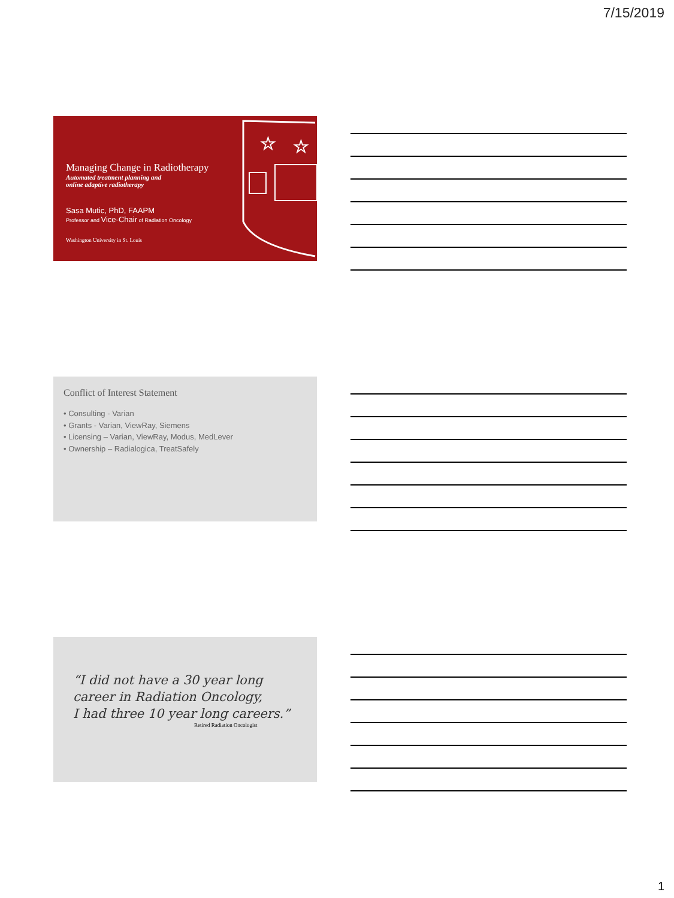7/15/2019
☆
☆
Managing Change in Radiotherapy
Automated treatment planning and
online adaptive radiotherapy
Sasa Mutic, PhD, FAAPM
Professor and Vice-Chair of Radiation Oncology
Washington University in St. Louis
Conflict of Interest Statement
• Consulting - Varian
• Grants - Varian, ViewRay, Siemens
• Licensing – Varian, ViewRay, Modus, MedLever
• Ownership – Radialogica, TreatSafely
“I did not have a 30 year long
career in Radiation Oncology,
I had three 10 year long careers.”
Retired Radiation Oncologist
1